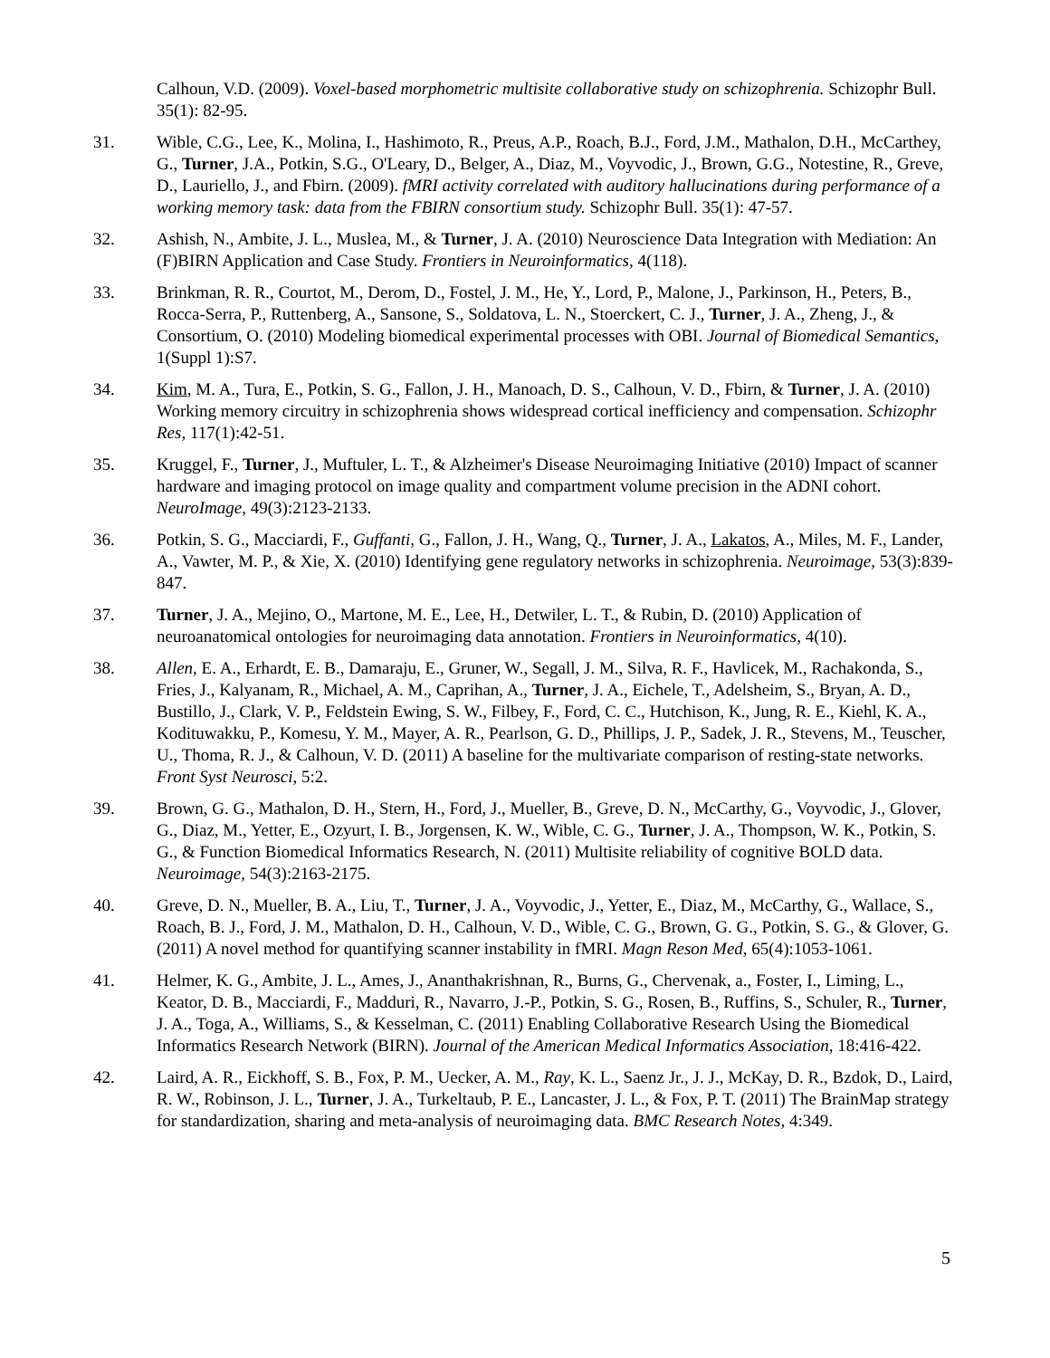Calhoun, V.D. (2009). Voxel-based morphometric multisite collaborative study on schizophrenia. Schizophr Bull. 35(1): 82-95.
31. Wible, C.G., Lee, K., Molina, I., Hashimoto, R., Preus, A.P., Roach, B.J., Ford, J.M., Mathalon, D.H., McCarthey, G., Turner, J.A., Potkin, S.G., O'Leary, D., Belger, A., Diaz, M., Voyvodic, J., Brown, G.G., Notestine, R., Greve, D., Lauriello, J., and Fbirn. (2009). fMRI activity correlated with auditory hallucinations during performance of a working memory task: data from the FBIRN consortium study. Schizophr Bull. 35(1): 47-57.
32. Ashish, N., Ambite, J. L., Muslea, M., & Turner, J. A. (2010) Neuroscience Data Integration with Mediation: An (F)BIRN Application and Case Study. Frontiers in Neuroinformatics, 4(118).
33. Brinkman, R. R., Courtot, M., Derom, D., Fostel, J. M., He, Y., Lord, P., Malone, J., Parkinson, H., Peters, B., Rocca-Serra, P., Ruttenberg, A., Sansone, S., Soldatova, L. N., Stoerckert, C. J., Turner, J. A., Zheng, J., & Consortium, O. (2010) Modeling biomedical experimental processes with OBI. Journal of Biomedical Semantics, 1(Suppl 1):S7.
34. Kim, M. A., Tura, E., Potkin, S. G., Fallon, J. H., Manoach, D. S., Calhoun, V. D., Fbirn, & Turner, J. A. (2010) Working memory circuitry in schizophrenia shows widespread cortical inefficiency and compensation. Schizophr Res, 117(1):42-51.
35. Kruggel, F., Turner, J., Muftuler, L. T., & Alzheimer's Disease Neuroimaging Initiative (2010) Impact of scanner hardware and imaging protocol on image quality and compartment volume precision in the ADNI cohort. NeuroImage, 49(3):2123-2133.
36. Potkin, S. G., Macciardi, F., Guffanti, G., Fallon, J. H., Wang, Q., Turner, J. A., Lakatos, A., Miles, M. F., Lander, A., Vawter, M. P., & Xie, X. (2010) Identifying gene regulatory networks in schizophrenia. Neuroimage, 53(3):839-847.
37. Turner, J. A., Mejino, O., Martone, M. E., Lee, H., Detwiler, L. T., & Rubin, D. (2010) Application of neuroanatomical ontologies for neuroimaging data annotation. Frontiers in Neuroinformatics, 4(10).
38. Allen, E. A., Erhardt, E. B., Damaraju, E., Gruner, W., Segall, J. M., Silva, R. F., Havlicek, M., Rachakonda, S., Fries, J., Kalyanam, R., Michael, A. M., Caprihan, A., Turner, J. A., Eichele, T., Adelsheim, S., Bryan, A. D., Bustillo, J., Clark, V. P., Feldstein Ewing, S. W., Filbey, F., Ford, C. C., Hutchison, K., Jung, R. E., Kiehl, K. A., Kodituwakku, P., Komesu, Y. M., Mayer, A. R., Pearlson, G. D., Phillips, J. P., Sadek, J. R., Stevens, M., Teuscher, U., Thoma, R. J., & Calhoun, V. D. (2011) A baseline for the multivariate comparison of resting-state networks. Front Syst Neurosci, 5:2.
39. Brown, G. G., Mathalon, D. H., Stern, H., Ford, J., Mueller, B., Greve, D. N., McCarthy, G., Voyvodic, J., Glover, G., Diaz, M., Yetter, E., Ozyurt, I. B., Jorgensen, K. W., Wible, C. G., Turner, J. A., Thompson, W. K., Potkin, S. G., & Function Biomedical Informatics Research, N. (2011) Multisite reliability of cognitive BOLD data. Neuroimage, 54(3):2163-2175.
40. Greve, D. N., Mueller, B. A., Liu, T., Turner, J. A., Voyvodic, J., Yetter, E., Diaz, M., McCarthy, G., Wallace, S., Roach, B. J., Ford, J. M., Mathalon, D. H., Calhoun, V. D., Wible, C. G., Brown, G. G., Potkin, S. G., & Glover, G. (2011) A novel method for quantifying scanner instability in fMRI. Magn Reson Med, 65(4):1053-1061.
41. Helmer, K. G., Ambite, J. L., Ames, J., Ananthakrishnan, R., Burns, G., Chervenak, a., Foster, I., Liming, L., Keator, D. B., Macciardi, F., Madduri, R., Navarro, J.-P., Potkin, S. G., Rosen, B., Ruffins, S., Schuler, R., Turner, J. A., Toga, A., Williams, S., & Kesselman, C. (2011) Enabling Collaborative Research Using the Biomedical Informatics Research Network (BIRN). Journal of the American Medical Informatics Association, 18:416-422.
42. Laird, A. R., Eickhoff, S. B., Fox, P. M., Uecker, A. M., Ray, K. L., Saenz Jr., J. J., McKay, D. R., Bzdok, D., Laird, R. W., Robinson, J. L., Turner, J. A., Turkeltaub, P. E., Lancaster, J. L., & Fox, P. T. (2011) The BrainMap strategy for standardization, sharing and meta-analysis of neuroimaging data. BMC Research Notes, 4:349.
5